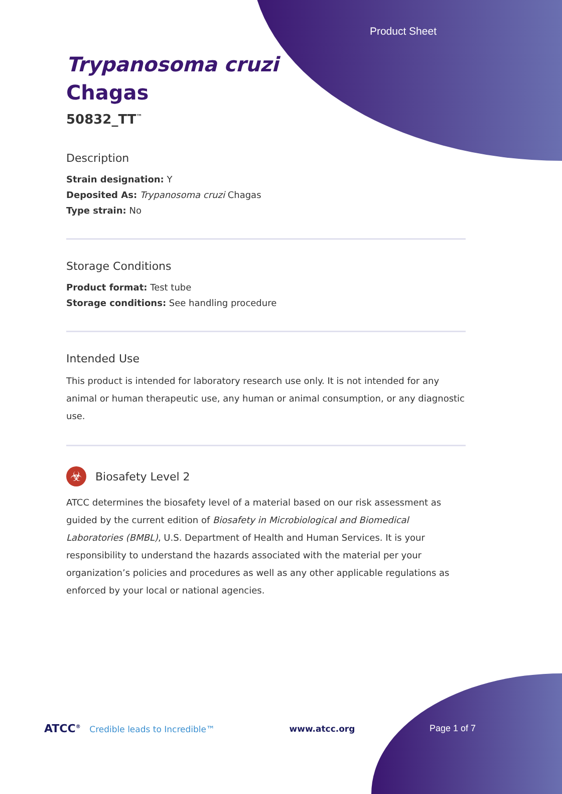Product Sheet
Trypanosoma cruzi
Chagas
50832_TT<sup>™</sup>
Description
Strain designation: Y
Deposited As: Trypanosoma cruzi Chagas
Type strain: No
Storage Conditions
Product format: Test tube
Storage conditions: See handling procedure
Intended Use
This product is intended for laboratory research use only. It is not intended for any animal or human therapeutic use, any human or animal consumption, or any diagnostic use.
☣
Biosafety Level 2
ATCC determines the biosafety level of a material based on our risk assessment as guided by the current edition of Biosafety in Microbiological and Biomedical Laboratories (BMBL), U.S. Department of Health and Human Services. It is your responsibility to understand the hazards associated with the material per your organization’s policies and procedures as well as any other applicable regulations as enforced by your local or national agencies.
ATCC<sup>®</sup> Credible leads to Incredible™
www.atcc.org Page 1 of 7